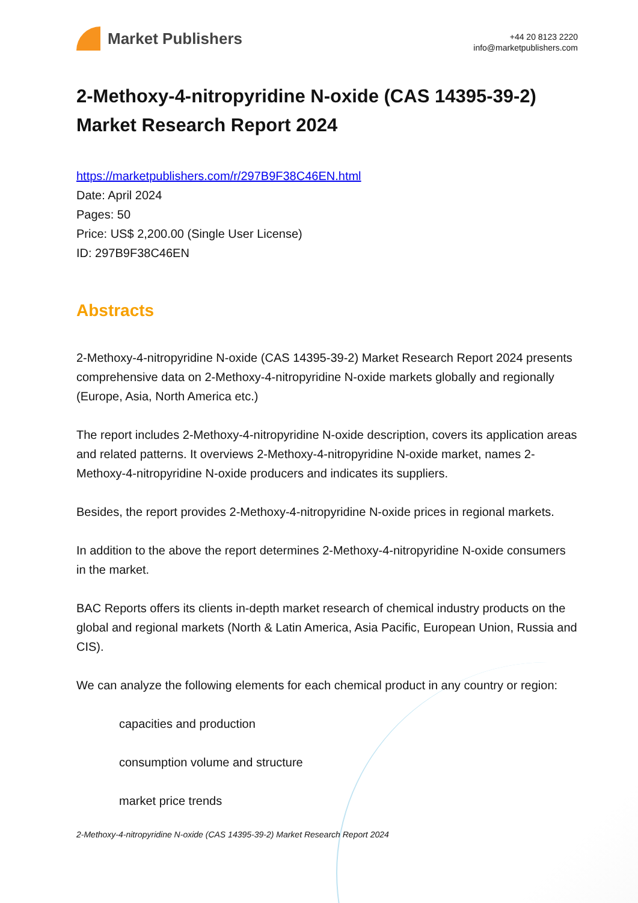Market Publishers
+44 20 8123 2220
info@marketpublishers.com
2-Methoxy-4-nitropyridine N-oxide (CAS 14395-39-2) Market Research Report 2024
https://marketpublishers.com/r/297B9F38C46EN.html
Date: April 2024
Pages: 50
Price: US$ 2,200.00 (Single User License)
ID: 297B9F38C46EN
Abstracts
2-Methoxy-4-nitropyridine N-oxide (CAS 14395-39-2) Market Research Report 2024 presents comprehensive data on 2-Methoxy-4-nitropyridine N-oxide markets globally and regionally (Europe, Asia, North America etc.)
The report includes 2-Methoxy-4-nitropyridine N-oxide description, covers its application areas and related patterns. It overviews 2-Methoxy-4-nitropyridine N-oxide market, names 2-Methoxy-4-nitropyridine N-oxide producers and indicates its suppliers.
Besides, the report provides 2-Methoxy-4-nitropyridine N-oxide prices in regional markets.
In addition to the above the report determines 2-Methoxy-4-nitropyridine N-oxide consumers in the market.
BAC Reports offers its clients in-depth market research of chemical industry products on the global and regional markets (North & Latin America, Asia Pacific, European Union, Russia and CIS).
We can analyze the following elements for each chemical product in any country or region:
capacities and production
consumption volume and structure
market price trends
2-Methoxy-4-nitropyridine N-oxide (CAS 14395-39-2) Market Research Report 2024